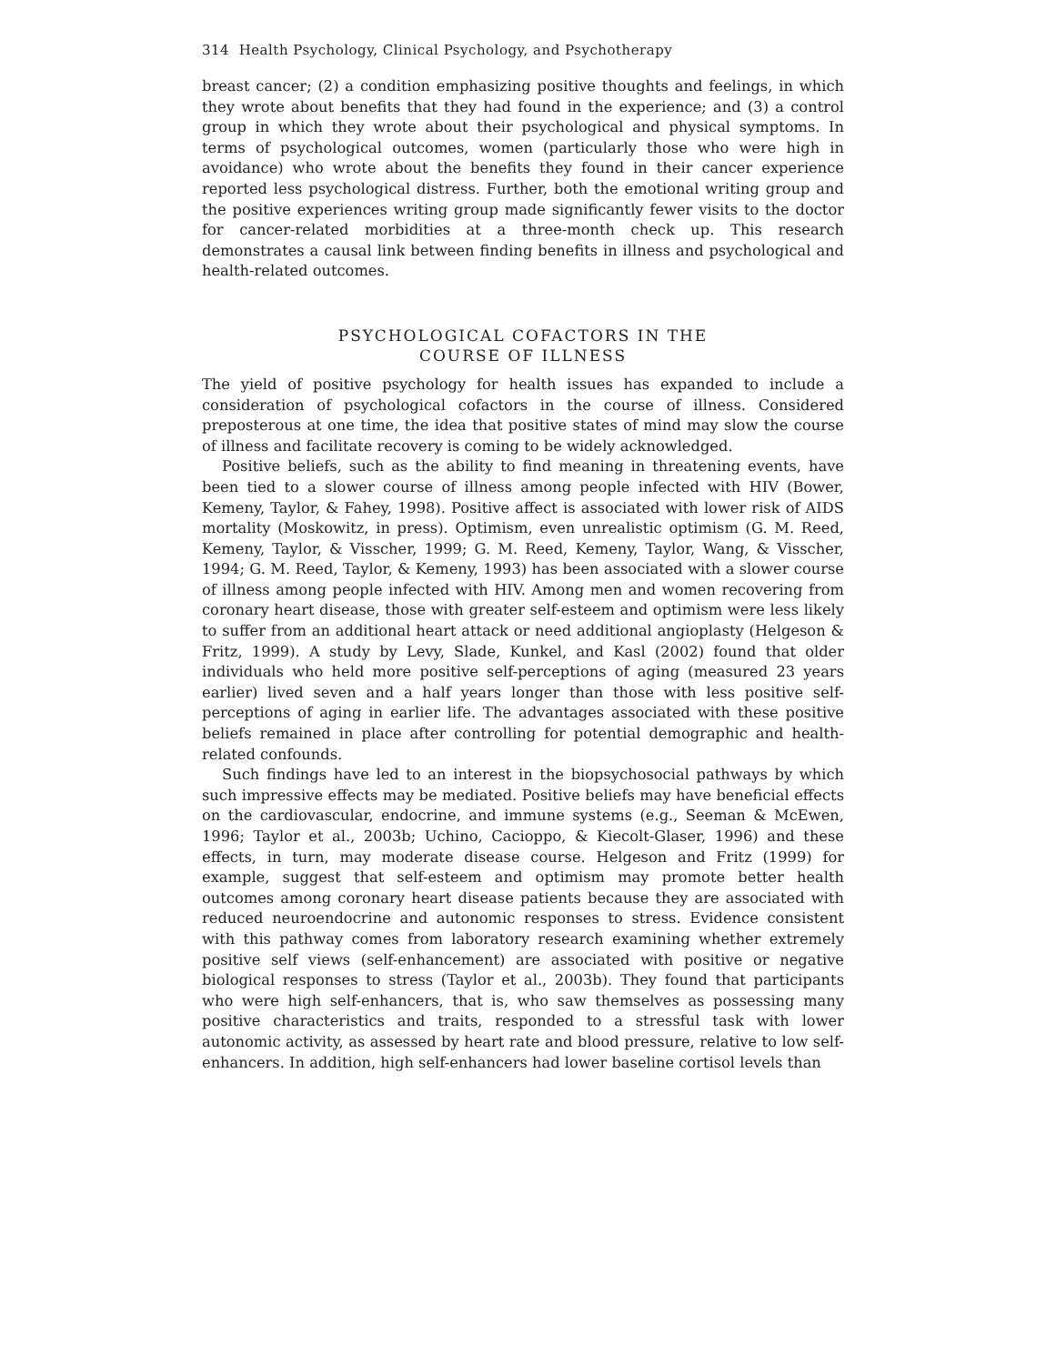314 Health Psychology, Clinical Psychology, and Psychotherapy
breast cancer; (2) a condition emphasizing positive thoughts and feelings, in which they wrote about benefits that they had found in the experience; and (3) a control group in which they wrote about their psychological and physical symptoms. In terms of psychological outcomes, women (particularly those who were high in avoidance) who wrote about the benefits they found in their cancer experience reported less psychological distress. Further, both the emotional writing group and the positive experiences writing group made significantly fewer visits to the doctor for cancer-related morbidities at a three-month check up. This research demonstrates a causal link between finding benefits in illness and psychological and health-related outcomes.
PSYCHOLOGICAL COFACTORS IN THE
COURSE OF ILLNESS
The yield of positive psychology for health issues has expanded to include a consideration of psychological cofactors in the course of illness. Considered preposterous at one time, the idea that positive states of mind may slow the course of illness and facilitate recovery is coming to be widely acknowledged.
Positive beliefs, such as the ability to find meaning in threatening events, have been tied to a slower course of illness among people infected with HIV (Bower, Kemeny, Taylor, & Fahey, 1998). Positive affect is associated with lower risk of AIDS mortality (Moskowitz, in press). Optimism, even unrealistic optimism (G. M. Reed, Kemeny, Taylor, & Visscher, 1999; G. M. Reed, Kemeny, Taylor, Wang, & Visscher, 1994; G. M. Reed, Taylor, & Kemeny, 1993) has been associated with a slower course of illness among people infected with HIV. Among men and women recovering from coronary heart disease, those with greater self-esteem and optimism were less likely to suffer from an additional heart attack or need additional angioplasty (Helgeson & Fritz, 1999). A study by Levy, Slade, Kunkel, and Kasl (2002) found that older individuals who held more positive self-perceptions of aging (measured 23 years earlier) lived seven and a half years longer than those with less positive self-perceptions of aging in earlier life. The advantages associated with these positive beliefs remained in place after controlling for potential demographic and health-related confounds.
Such findings have led to an interest in the biopsychosocial pathways by which such impressive effects may be mediated. Positive beliefs may have beneficial effects on the cardiovascular, endocrine, and immune systems (e.g., Seeman & McEwen, 1996; Taylor et al., 2003b; Uchino, Cacioppo, & Kiecolt-Glaser, 1996) and these effects, in turn, may moderate disease course. Helgeson and Fritz (1999) for example, suggest that self-esteem and optimism may promote better health outcomes among coronary heart disease patients because they are associated with reduced neuroendocrine and autonomic responses to stress. Evidence consistent with this pathway comes from laboratory research examining whether extremely positive self views (self-enhancement) are associated with positive or negative biological responses to stress (Taylor et al., 2003b). They found that participants who were high self-enhancers, that is, who saw themselves as possessing many positive characteristics and traits, responded to a stressful task with lower autonomic activity, as assessed by heart rate and blood pressure, relative to low self-enhancers. In addition, high self-enhancers had lower baseline cortisol levels than